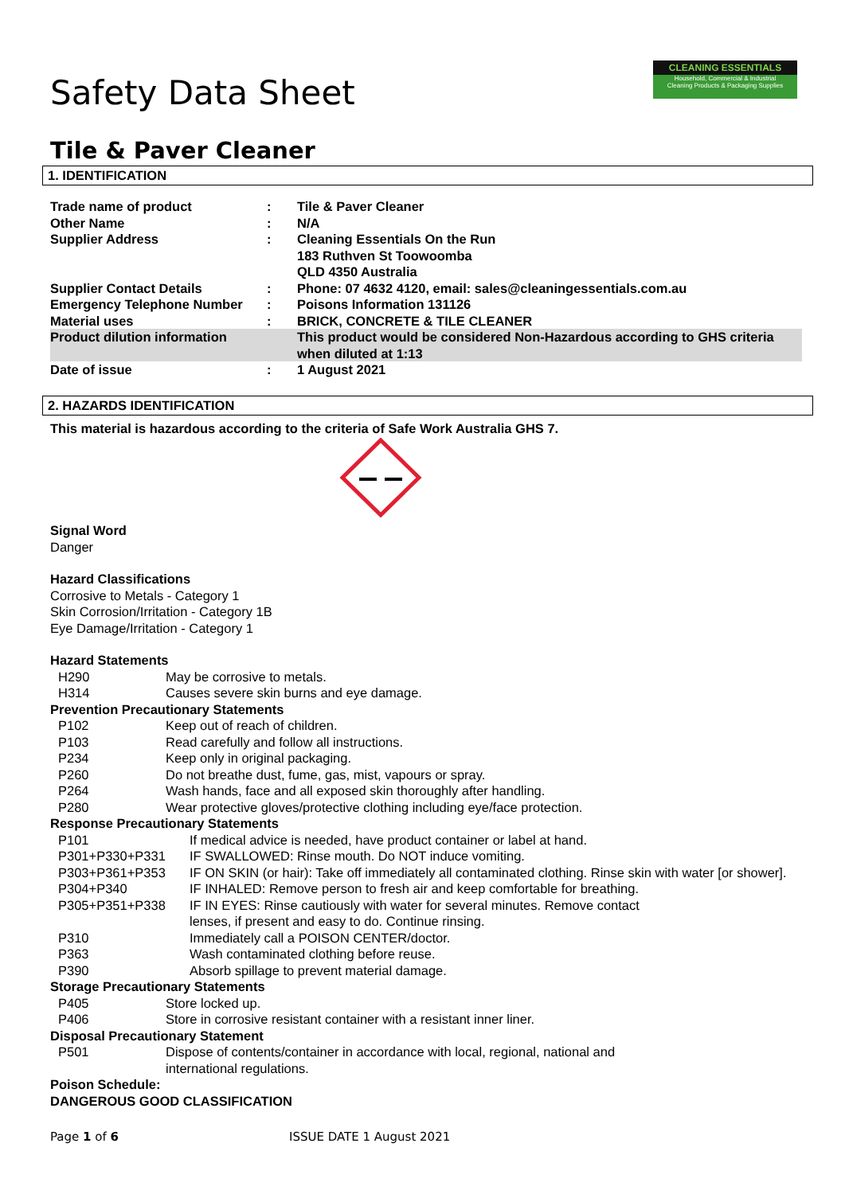CLEANING ESSENTIALS
Household, Commercial & Industrial
Cleaning Products & Packaging Supplies
Safety Data Sheet
Tile & Paver Cleaner
1. IDENTIFICATION
| Trade name of product | : | Tile & Paver Cleaner |
| Other Name | : | N/A |
| Supplier Address | : | Cleaning Essentials On the Run 183 Ruthven St Toowoomba QLD 4350 Australia |
| Supplier Contact Details | : | Phone: 07 4632 4120, email: sales@cleaningessentials.com.au |
| Emergency Telephone Number | : | Poisons Information 131126 |
| Material uses | : | BRICK, CONCRETE & TILE CLEANER |
| Product dilution information | | This product would be considered Non-Hazardous according to GHS criteria when diluted at 1:13 |
| Date of issue | : | 1 August 2021 |
2. HAZARDS IDENTIFICATION
This material is hazardous according to the criteria of Safe Work Australia GHS 7.
Signal Word
Danger
Hazard Classifications
Corrosive to Metals - Category 1
Skin Corrosion/Irritation - Category 1B
Eye Damage/Irritation - Category 1
Hazard Statements
| H290 | May be corrosive to metals. |
| H314 | Causes severe skin burns and eye damage. |
Prevention Precautionary Statements
| P102 | Keep out of reach of children. |
| P103 | Read carefully and follow all instructions. |
| P234 | Keep only in original packaging. |
| P260 | Do not breathe dust, fume, gas, mist, vapours or spray. |
| P264 | Wash hands, face and all exposed skin thoroughly after handling. |
| P280 | Wear protective gloves/protective clothing including eye/face protection. |
Response Precautionary Statements
| P101 | If medical advice is needed, have product container or label at hand. |
| P301+P330+P331 | IF SWALLOWED: Rinse mouth. Do NOT induce vomiting. |
| P303+P361+P353 | IF ON SKIN (or hair): Take off immediately all contaminated clothing. Rinse skin with water [or shower]. |
| P304+P340 | IF INHALED: Remove person to fresh air and keep comfortable for breathing. |
| P305+P351+P338 | IF IN EYES: Rinse cautiously with water for several minutes. Remove contact lenses, if present and easy to do. Continue rinsing. |
| P310 | Immediately call a POISON CENTER/doctor. |
| P363 | Wash contaminated clothing before reuse. |
| P390 | Absorb spillage to prevent material damage. |
Storage Precautionary Statements
| P405 | Store locked up. |
| P406 | Store in corrosive resistant container with a resistant inner liner. |
Disposal Precautionary Statement
| P501 | Dispose of contents/container in accordance with local, regional, national and international regulations. |
Poison Schedule:
DANGEROUS GOOD CLASSIFICATION
Page 1 of 6 ISSUE DATE 1 August 2021